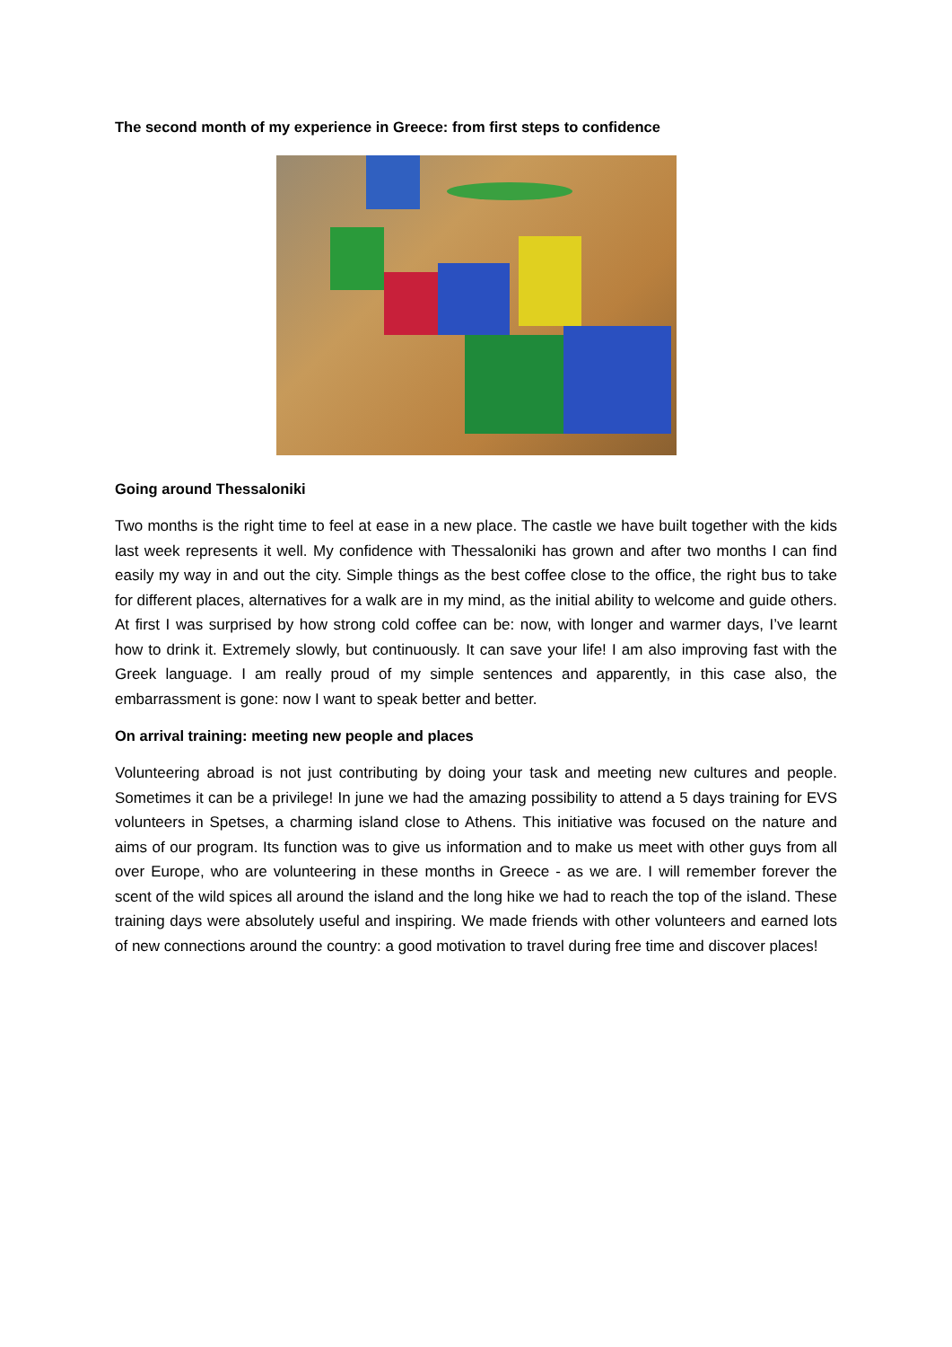The second month of my experience in Greece: from first steps to confidence
Going around Thessaloniki
Two months is the right time to feel at ease in a new place. The castle we have built together with the kids last week represents it well. My confidence with Thessaloniki has grown and after two months I can find easily my way in and out the city. Simple things as the best coffee close to the office, the right bus to take for different places, alternatives for a walk are in my mind, as the initial ability to welcome and guide others. At first I was surprised by how strong cold coffee can be: now, with longer and warmer days, I’ve learnt how to drink it. Extremely slowly, but continuously. It can save your life! I am also improving fast with the Greek language. I am really proud of my simple sentences and apparently, in this case also, the embarrassment is gone: now I want to speak better and better.
On arrival training: meeting new people and places
Volunteering abroad is not just contributing by doing your task and meeting new cultures and people. Sometimes it can be a privilege! In june we had the amazing possibility to attend a 5 days training for EVS volunteers in Spetses, a charming island close to Athens. This initiative was focused on the nature and aims of our program. Its function was to give us information and to make us meet with other guys from all over Europe, who are volunteering in these months in Greece - as we are. I will remember forever the scent of the wild spices all around the island and the long hike we had to reach the top of the island. These training days were absolutely useful and inspiring. We made friends with other volunteers and earned lots of new connections around the country: a good motivation to travel during free time and discover places!